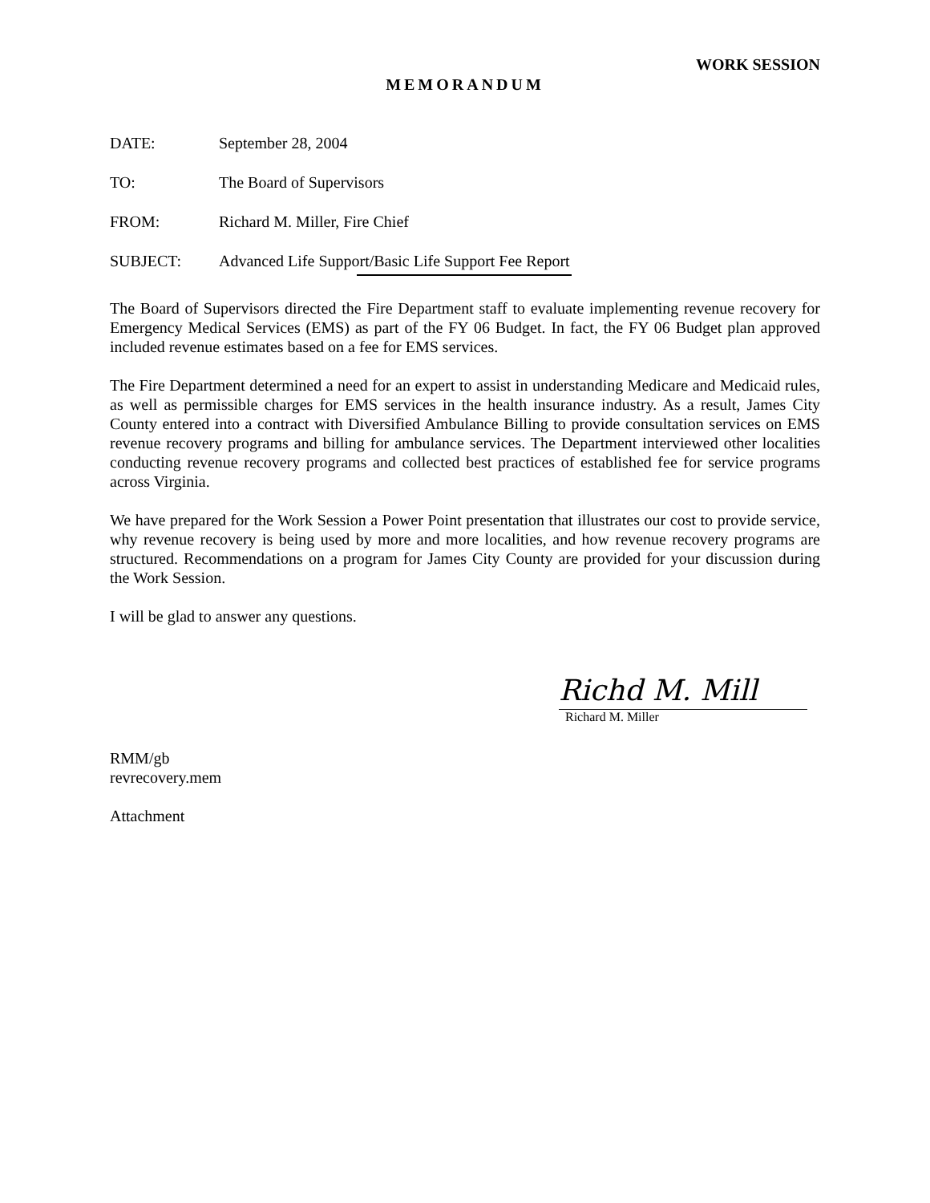WORK SESSION
MEMORANDUM
DATE: September 28, 2004
TO: The Board of Supervisors
FROM: Richard M. Miller, Fire Chief
SUBJECT: Advanced Life Support/Basic Life Support Fee Report
The Board of Supervisors directed the Fire Department staff to evaluate implementing revenue recovery for Emergency Medical Services (EMS) as part of the FY 06 Budget. In fact, the FY 06 Budget plan approved included revenue estimates based on a fee for EMS services.
The Fire Department determined a need for an expert to assist in understanding Medicare and Medicaid rules, as well as permissible charges for EMS services in the health insurance industry. As a result, James City County entered into a contract with Diversified Ambulance Billing to provide consultation services on EMS revenue recovery programs and billing for ambulance services. The Department interviewed other localities conducting revenue recovery programs and collected best practices of established fee for service programs across Virginia.
We have prepared for the Work Session a Power Point presentation that illustrates our cost to provide service, why revenue recovery is being used by more and more localities, and how revenue recovery programs are structured. Recommendations on a program for James City County are provided for your discussion during the Work Session.
I will be glad to answer any questions.
Richd M. Mill
Richard M. Miller
RMM/gb
revrecovery.mem
Attachment